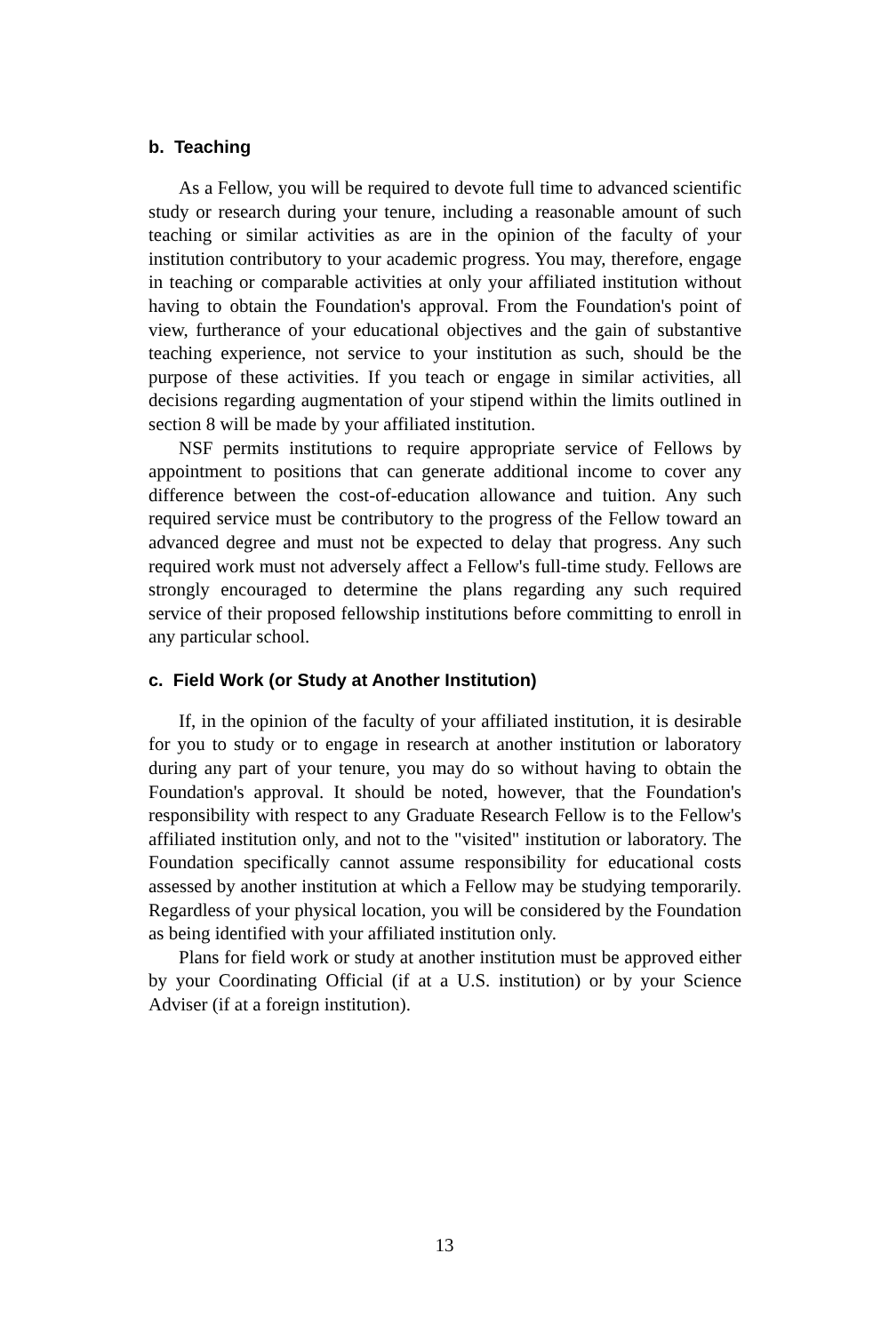b. Teaching
As a Fellow, you will be required to devote full time to advanced scientific study or research during your tenure, including a reasonable amount of such teaching or similar activities as are in the opinion of the faculty of your institution contributory to your academic progress. You may, therefore, engage in teaching or comparable activities at only your affiliated institution without having to obtain the Foundation's approval. From the Foundation's point of view, furtherance of your educational objectives and the gain of substantive teaching experience, not service to your institution as such, should be the purpose of these activities. If you teach or engage in similar activities, all decisions regarding augmentation of your stipend within the limits outlined in section 8 will be made by your affiliated institution.
NSF permits institutions to require appropriate service of Fellows by appointment to positions that can generate additional income to cover any difference between the cost-of-education allowance and tuition. Any such required service must be contributory to the progress of the Fellow toward an advanced degree and must not be expected to delay that progress. Any such required work must not adversely affect a Fellow's full-time study. Fellows are strongly encouraged to determine the plans regarding any such required service of their proposed fellowship institutions before committing to enroll in any particular school.
c. Field Work (or Study at Another Institution)
If, in the opinion of the faculty of your affiliated institution, it is desirable for you to study or to engage in research at another institution or laboratory during any part of your tenure, you may do so without having to obtain the Foundation's approval. It should be noted, however, that the Foundation's responsibility with respect to any Graduate Research Fellow is to the Fellow's affiliated institution only, and not to the "visited" institution or laboratory. The Foundation specifically cannot assume responsibility for educational costs assessed by another institution at which a Fellow may be studying temporarily. Regardless of your physical location, you will be considered by the Foundation as being identified with your affiliated institution only.
Plans for field work or study at another institution must be approved either by your Coordinating Official (if at a U.S. institution) or by your Science Adviser (if at a foreign institution).
13